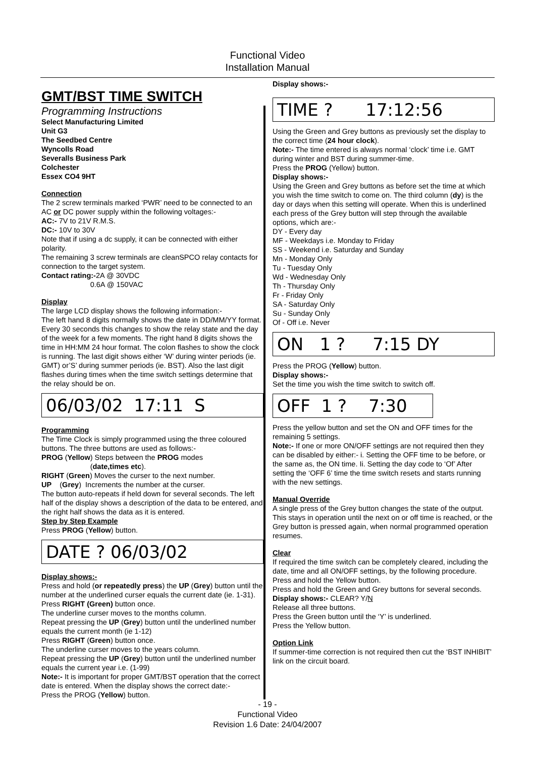Functional Video
Installation Manual
GMT/BST TIME SWITCH
Programming Instructions
Select Manufacturing Limited
Unit G3
The Seedbed Centre
Wyncolls Road
Severalls Business Park
Colchester
Essex CO4 9HT
Connection
The 2 screw terminals marked ‘PWR’ need to be connected to an AC or DC power supply within the following voltages:-
AC:- 7V to 21V R.M.S.
DC:- 10V to 30V
Note that if using a dc supply, it can be connected with either polarity.
The remaining 3 screw terminals are cleanSPCO relay contacts for connection to the target system.
Contact rating:-2A @ 30VDC
0.6A @ 150VAC
Display
The large LCD display shows the following information:-
The left hand 8 digits normally shows the date in DD/MM/YY format. Every 30 seconds this changes to show the relay state and the day of the week for a few moments. The right hand 8 digits shows the time in HH:MM 24 hour format. The colon flashes to show the clock is running. The last digit shows either ‘W’ during winter periods (ie. GMT) or’S’ during summer periods (ie. BST). Also the last digit flashes during times when the time switch settings determine that the relay should be on.
06/03/02 17:11 S
Programming
The Time Clock is simply programmed using the three coloured buttons. The three buttons are used as follows:-
PROG (Yellow) Steps between the PROG modes
(date,times etc).
RIGHT (Green) Moves the curser to the next number.
UP (Grey) Increments the number at the curser.
The button auto-repeats if held down for several seconds. The left half of the display shows a description of the data to be entered, and the right half shows the data as it is entered.
Step by Step Example
Press PROG (Yellow) button.
DATE ? 06/03/02
Display shows:-
Press and hold (or repeatedly press) the UP (Grey) button until the number at the underlined curser equals the current date (ie. 1-31).
Press RIGHT (Green) button once.
The underline curser moves to the months column.
Repeat pressing the UP (Grey) button until the underlined number equals the current month (ie 1-12)
Press RIGHT (Green) button once.
The underline curser moves to the years column.
Repeat pressing the UP (Grey) button until the underlined number equals the current year i.e. (1-99)
Note:- It is important for proper GMT/BST operation that the correct date is entered. When the display shows the correct date:-
Press the PROG (Yellow) button.
Display shows:-
TIME ? 17:12:56
Using the Green and Grey buttons as previously set the display to the correct time (24 hour clock).
Note:- The time entered is always normal ‘clock’ time i.e. GMT during winter and BST during summer-time.
Press the PROG (Yellow) button.
Display shows:-
Using the Green and Grey buttons as before set the time at which you wish the time switch to come on. The third column (dy) is the day or days when this setting will operate. When this is underlined each press of the Grey button will step through the available options, which are:-
DY - Every day
MF - Weekdays i.e. Monday to Friday
SS - Weekend i.e. Saturday and Sunday
Mn - Monday Only
Tu - Tuesday Only
Wd - Wednesday Only
Th - Thursday Only
Fr - Friday Only
SA - Saturday Only
Su - Sunday Only
Of - Off i.e. Never
ON 1 ? 7:15 DY
Press the PROG (Yellow) button.
Display shows:-
Set the time you wish the time switch to switch off.
OFF 1 ? 7:30
Press the yellow button and set the ON and OFF times for the remaining 5 settings.
Note:- If one or more ON/OFF settings are not required then they can be disabled by either:- i. Setting the OFF time to be before, or the same as, the ON time. Ii. Setting the day code to ‘Of’ After setting the ‘OFF 6’ time the time switch resets and starts running with the new settings.
Manual Override
A single press of the Grey button changes the state of the output. This stays in operation until the next on or off time is reached, or the Grey button is pressed again, when normal programmed operation resumes.
Clear
If required the time switch can be completely cleared, including the date, time and all ON/OFF settings, by the following procedure.
Press and hold the Yellow button.
Press and hold the Green and Grey buttons for several seconds.
Display shows:- CLEAR? Y/N
Release all three buttons.
Press the Green button until the ‘Y’ is underlined.
Press the Yellow button.
Option Link
If summer-time correction is not required then cut the ‘BST INHIBIT’ link on the circuit board.
- 19 -
Functional Video
Revision 1.6 Date: 24/04/2007